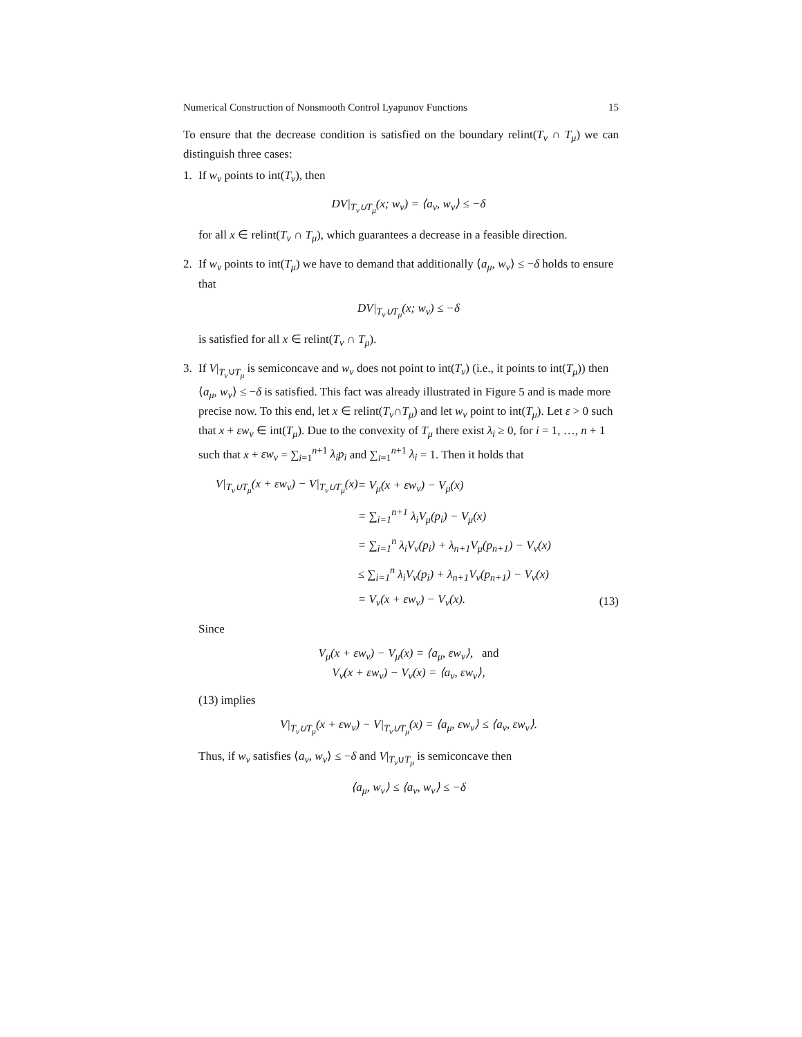Numerical Construction of Nonsmooth Control Lyapunov Functions 15
To ensure that the decrease condition is satisfied on the boundary relint(T<sub>ν</sub> ∩ T<sub>μ</sub>) we can distinguish three cases:
1. If w<sub>ν</sub> points to int(T<sub>ν</sub>), then
DV|<sub>T<sub>ν</sub>∪T<sub>μ</sub></sub>(x; w<sub>ν</sub>) = ⟨a<sub>ν</sub>, w<sub>ν</sub>⟩ ≤ −δ
for all x ∈ relint(T<sub>ν</sub> ∩ T<sub>μ</sub>), which guarantees a decrease in a feasible direction.
2. If w<sub>ν</sub> points to int(T<sub>μ</sub>) we have to demand that additionally ⟨a<sub>μ</sub>, w<sub>ν</sub>⟩ ≤ −δ holds to ensure that
DV|<sub>T<sub>ν</sub>∪T<sub>μ</sub></sub>(x; w<sub>ν</sub>) ≤ −δ
is satisfied for all x ∈ relint(T<sub>ν</sub> ∩ T<sub>μ</sub>).
3. If V|<sub>T<sub>ν</sub>∪T<sub>μ</sub></sub> is semiconcave and w<sub>ν</sub> does not point to int(T<sub>ν</sub>) (i.e., it points to int(T<sub>μ</sub>)) then ⟨a<sub>μ</sub>, w<sub>ν</sub>⟩ ≤ −δ is satisfied. This fact was already illustrated in Figure 5 and is made more precise now. To this end, let x ∈ relint(T<sub>ν</sub>∩T<sub>μ</sub>) and let w<sub>ν</sub> point to int(T<sub>μ</sub>). Let ε > 0 such that x + εw<sub>ν</sub> ∈ int(T<sub>μ</sub>). Due to the convexity of T<sub>μ</sub> there exist λ<sub>i</sub> ≥ 0, for i = 1, …, n + 1 such that x + εw<sub>ν</sub> = ∑<sub>i=1</sub><sup>n+1</sup> λ<sub>i</sub>p<sub>i</sub> and ∑<sub>i=1</sub><sup>n+1</sup> λ<sub>i</sub> = 1. Then it holds that
| V/<sub>T<sub>ν</sub>∪T<sub>μ</sub></sub>(x + εw<sub>ν</sub>) − V/<sub>T<sub>ν</sub>∪T<sub>μ</sub></sub>(x) | = V<sub>μ</sub>(x + εw<sub>ν</sub>) − V<sub>μ</sub>(x) | |
| | = ∑<sub>i=1</sub><sup>n+1</sup> λ<sub>i</sub>V<sub>μ</sub>(p<sub>i</sub>) − V<sub>μ</sub>(x) | |
| | = ∑<sub>i=1</sub><sup>n</sup> λ<sub>i</sub>V<sub>ν</sub>(p<sub>i</sub>) + λ<sub>n+1</sub>V<sub>μ</sub>(p<sub>n+1</sub>) − V<sub>ν</sub>(x) | |
| | ≤ ∑<sub>i=1</sub><sup>n</sup> λ<sub>i</sub>V<sub>ν</sub>(p<sub>i</sub>) + λ<sub>n+1</sub>V<sub>ν</sub>(p<sub>n+1</sub>) − V<sub>ν</sub>(x) | |
| | = V<sub>ν</sub>(x + εw<sub>ν</sub>) − V<sub>ν</sub>(x). | (13) |
Since
V<sub>μ</sub>(x + εw<sub>ν</sub>) − V<sub>μ</sub>(x) = ⟨a<sub>μ</sub>, εw<sub>ν</sub>⟩, and
V<sub>ν</sub>(x + εw<sub>ν</sub>) − V<sub>ν</sub>(x) = ⟨a<sub>ν</sub>, εw<sub>ν</sub>⟩,
(13) implies
V|<sub>T<sub>ν</sub>∪T<sub>μ</sub></sub>(x + εw<sub>ν</sub>) − V|<sub>T<sub>ν</sub>∪T<sub>μ</sub></sub>(x) = ⟨a<sub>μ</sub>, εw<sub>ν</sub>⟩ ≤ ⟨a<sub>ν</sub>, εw<sub>ν</sub>⟩.
Thus, if w<sub>ν</sub> satisfies ⟨a<sub>ν</sub>, w<sub>ν</sub>⟩ ≤ −δ and V|<sub>T<sub>ν</sub>∪T<sub>μ</sub></sub> is semiconcave then
⟨a<sub>μ</sub>, w<sub>ν</sub>⟩ ≤ ⟨a<sub>ν</sub>, w<sub>ν</sub>⟩ ≤ −δ